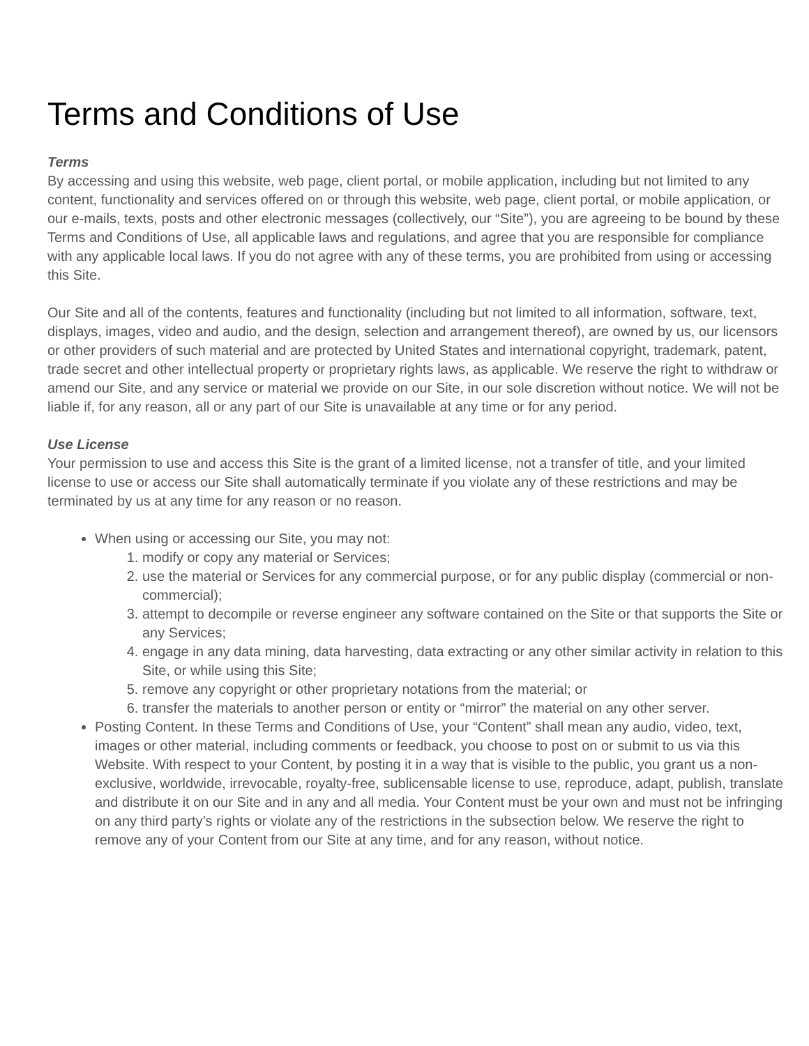Terms and Conditions of Use
Terms
By accessing and using this website, web page, client portal, or mobile application, including but not limited to any content, functionality and services offered on or through this website, web page, client portal, or mobile application, or our e-mails, texts, posts and other electronic messages (collectively, our “Site”), you are agreeing to be bound by these Terms and Conditions of Use, all applicable laws and regulations, and agree that you are responsible for compliance with any applicable local laws. If you do not agree with any of these terms, you are prohibited from using or accessing this Site.
Our Site and all of the contents, features and functionality (including but not limited to all information, software, text, displays, images, video and audio, and the design, selection and arrangement thereof), are owned by us, our licensors or other providers of such material and are protected by United States and international copyright, trademark, patent, trade secret and other intellectual property or proprietary rights laws, as applicable. We reserve the right to withdraw or amend our Site, and any service or material we provide on our Site, in our sole discretion without notice. We will not be liable if, for any reason, all or any part of our Site is unavailable at any time or for any period.
Use License
Your permission to use and access this Site is the grant of a limited license, not a transfer of title, and your limited license to use or access our Site shall automatically terminate if you violate any of these restrictions and may be terminated by us at any time for any reason or no reason.
When using or accessing our Site, you may not:
1. modify or copy any material or Services;
2. use the material or Services for any commercial purpose, or for any public display (commercial or non-commercial);
3. attempt to decompile or reverse engineer any software contained on the Site or that supports the Site or any Services;
4. engage in any data mining, data harvesting, data extracting or any other similar activity in relation to this Site, or while using this Site;
5. remove any copyright or other proprietary notations from the material; or
6. transfer the materials to another person or entity or “mirror” the material on any other server.
Posting Content. In these Terms and Conditions of Use, your “Content” shall mean any audio, video, text, images or other material, including comments or feedback, you choose to post on or submit to us via this Website. With respect to your Content, by posting it in a way that is visible to the public, you grant us a non-exclusive, worldwide, irrevocable, royalty-free, sublicensable license to use, reproduce, adapt, publish, translate and distribute it on our Site and in any and all media. Your Content must be your own and must not be infringing on any third party’s rights or violate any of the restrictions in the subsection below. We reserve the right to remove any of your Content from our Site at any time, and for any reason, without notice.